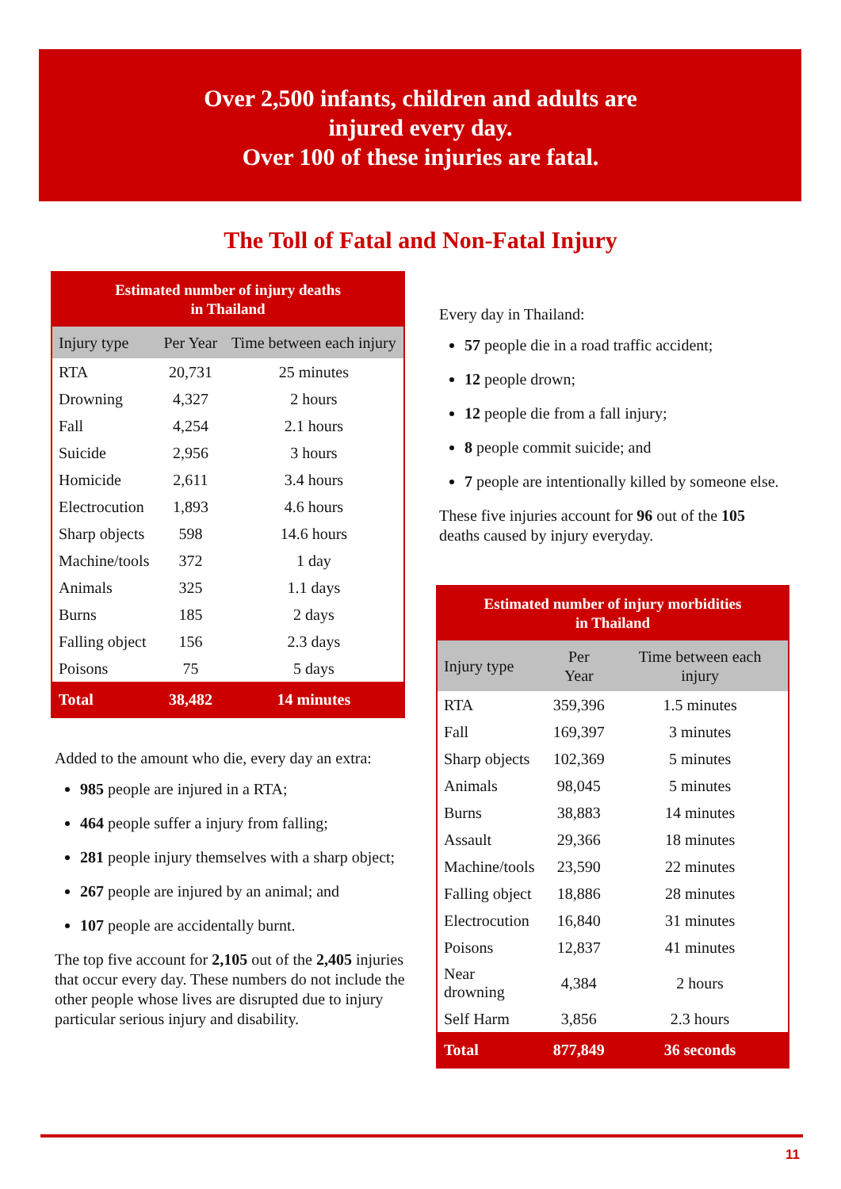Over 2,500 infants, children and adults are
injured every day.
Over 100 of these injuries are fatal.
The Toll of Fatal and Non-Fatal Injury
Estimated number of injury deaths in Thailand
| Injury type | Per Year | Time between each injury |
| --- | --- | --- |
| RTA | 20,731 | 25 minutes |
| Drowning | 4,327 | 2 hours |
| Fall | 4,254 | 2.1 hours |
| Suicide | 2,956 | 3 hours |
| Homicide | 2,611 | 3.4 hours |
| Electrocution | 1,893 | 4.6 hours |
| Sharp objects | 598 | 14.6 hours |
| Machine/tools | 372 | 1 day |
| Animals | 325 | 1.1 days |
| Burns | 185 | 2 days |
| Falling object | 156 | 2.3 days |
| Poisons | 75 | 5 days |
| Total | 38,482 | 14 minutes |
Added to the amount who die, every day an extra:
985 people are injured in a RTA;
464 people suffer a injury from falling;
281 people injury themselves with a sharp object;
267 people are injured by an animal; and
107 people are accidentally burnt.
The top five account for 2,105 out of the 2,405 injuries that occur every day. These numbers do not include the other people whose lives are disrupted due to injury particular serious injury and disability.
Every day in Thailand:
57 people die in a road traffic accident;
12 people drown;
12 people die from a fall injury;
8 people commit suicide; and
7 people are intentionally killed by someone else.
These five injuries account for 96 out of the 105 deaths caused by injury everyday.
Estimated number of injury morbidities in Thailand
| Injury type | Per Year | Time between each injury |
| --- | --- | --- |
| RTA | 359,396 | 1.5 minutes |
| Fall | 169,397 | 3 minutes |
| Sharp objects | 102,369 | 5 minutes |
| Animals | 98,045 | 5 minutes |
| Burns | 38,883 | 14 minutes |
| Assault | 29,366 | 18 minutes |
| Machine/tools | 23,590 | 22 minutes |
| Falling object | 18,886 | 28 minutes |
| Electrocution | 16,840 | 31 minutes |
| Poisons | 12,837 | 41 minutes |
| Near drowning | 4,384 | 2 hours |
| Self Harm | 3,856 | 2.3 hours |
| Total | 877,849 | 36 seconds |
11